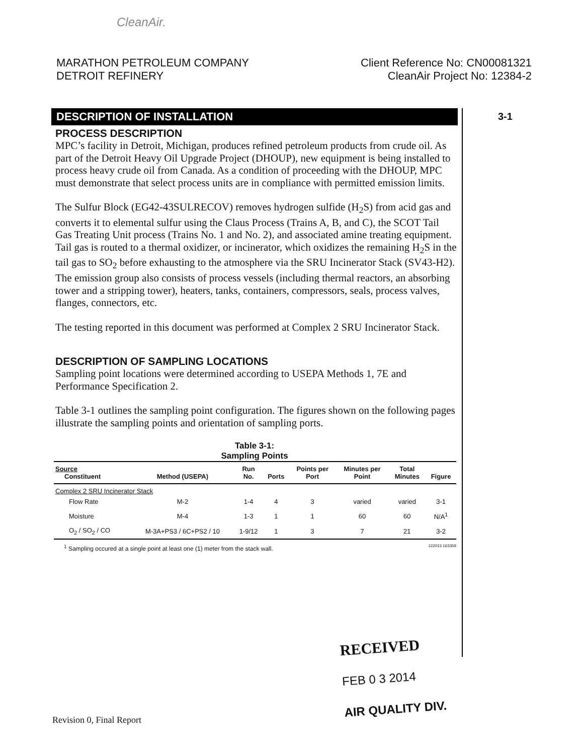CleanAir.
MARATHON PETROLEUM COMPANY
DETROIT REFINERY
Client Reference No: CN00081321
CleanAir Project No: 12384-2
3-1
DESCRIPTION OF INSTALLATION
PROCESS DESCRIPTION
MPC’s facility in Detroit, Michigan, produces refined petroleum products from crude oil. As part of the Detroit Heavy Oil Upgrade Project (DHOUP), new equipment is being installed to process heavy crude oil from Canada. As a condition of proceeding with the DHOUP, MPC must demonstrate that select process units are in compliance with permitted emission limits.
The Sulfur Block (EG42-43SULRECOV) removes hydrogen sulfide (H<sub>2</sub>S) from acid gas and converts it to elemental sulfur using the Claus Process (Trains A, B, and C), the SCOT Tail Gas Treating Unit process (Trains No. 1 and No. 2), and associated amine treating equipment. Tail gas is routed to a thermal oxidizer, or incinerator, which oxidizes the remaining H<sub>2</sub>S in the tail gas to SO<sub>2</sub> before exhausting to the atmosphere via the SRU Incinerator Stack (SV43-H2). The emission group also consists of process vessels (including thermal reactors, an absorbing tower and a stripping tower), heaters, tanks, containers, compressors, seals, process valves, flanges, connectors, etc.
The testing reported in this document was performed at Complex 2 SRU Incinerator Stack.
DESCRIPTION OF SAMPLING LOCATIONS
Sampling point locations were determined according to USEPA Methods 1, 7E and Performance Specification 2.
Table 3-1 outlines the sampling point configuration. The figures shown on the following pages illustrate the sampling points and orientation of sampling ports.
Table 3-1:
Sampling Points
| Source Constituent | Method (USEPA) | Run No. | Ports | Points per Port | Minutes per Point | Total Minutes | Figure |
| --- | --- | --- | --- | --- | --- | --- | --- |
| Complex 2 SRU Incinerator Stack | | | | | | | |
| Flow Rate | M-2 | 1-4 | 4 | 3 | varied | varied | 3-1 |
| Moisture | M-4 | 1-3 | 1 | 1 | 60 | 60 | N/A<sup>1</sup> |
| O<sub>2</sub> / SO<sub>2</sub> / CO | M-3A+PS3 / 6C+PS2 / 10 | 1-9/12 | 1 | 3 | 7 | 21 | 3-2 |
<sup>1</sup> Sampling occured at a single point at least one (1) meter from the stack wall. 122013 163359
RECEIVED
FEB 0 3 2014
AIR QUALITY DIV.
Revision 0, Final Report